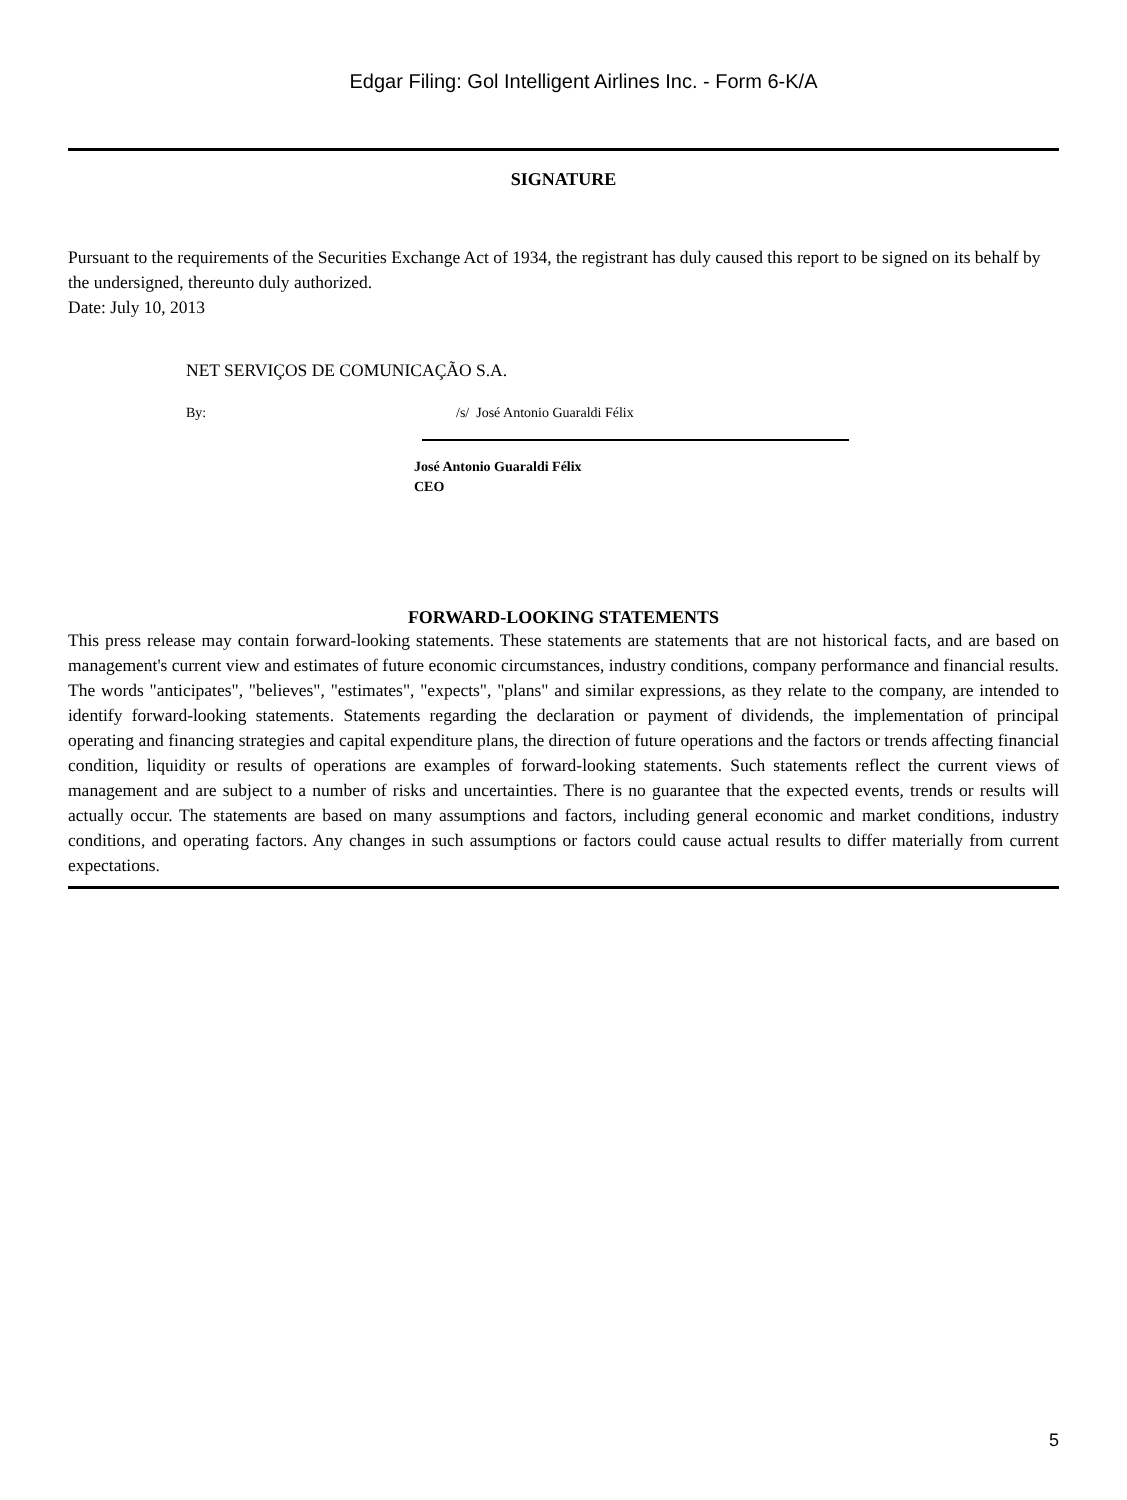Edgar Filing: Gol Intelligent Airlines Inc. - Form 6-K/A
SIGNATURE
Pursuant to the requirements of the Securities Exchange Act of 1934, the registrant has duly caused this report to be signed on its behalf by the undersigned, thereunto duly authorized.
Date: July 10, 2013
NET SERVIÇOS DE COMUNICAÇÃO S.A.
By: /s/ José Antonio Guaraldi Félix
José Antonio Guaraldi Félix
CEO
FORWARD-LOOKING STATEMENTS
This press release may contain forward-looking statements. These statements are statements that are not historical facts, and are based on management's current view and estimates of future economic circumstances, industry conditions, company performance and financial results. The words "anticipates", "believes", "estimates", "expects", "plans" and similar expressions, as they relate to the company, are intended to identify forward-looking statements. Statements regarding the declaration or payment of dividends, the implementation of principal operating and financing strategies and capital expenditure plans, the direction of future operations and the factors or trends affecting financial condition, liquidity or results of operations are examples of forward-looking statements. Such statements reflect the current views of management and are subject to a number of risks and uncertainties. There is no guarantee that the expected events, trends or results will actually occur. The statements are based on many assumptions and factors, including general economic and market conditions, industry conditions, and operating factors. Any changes in such assumptions or factors could cause actual results to differ materially from current expectations.
5